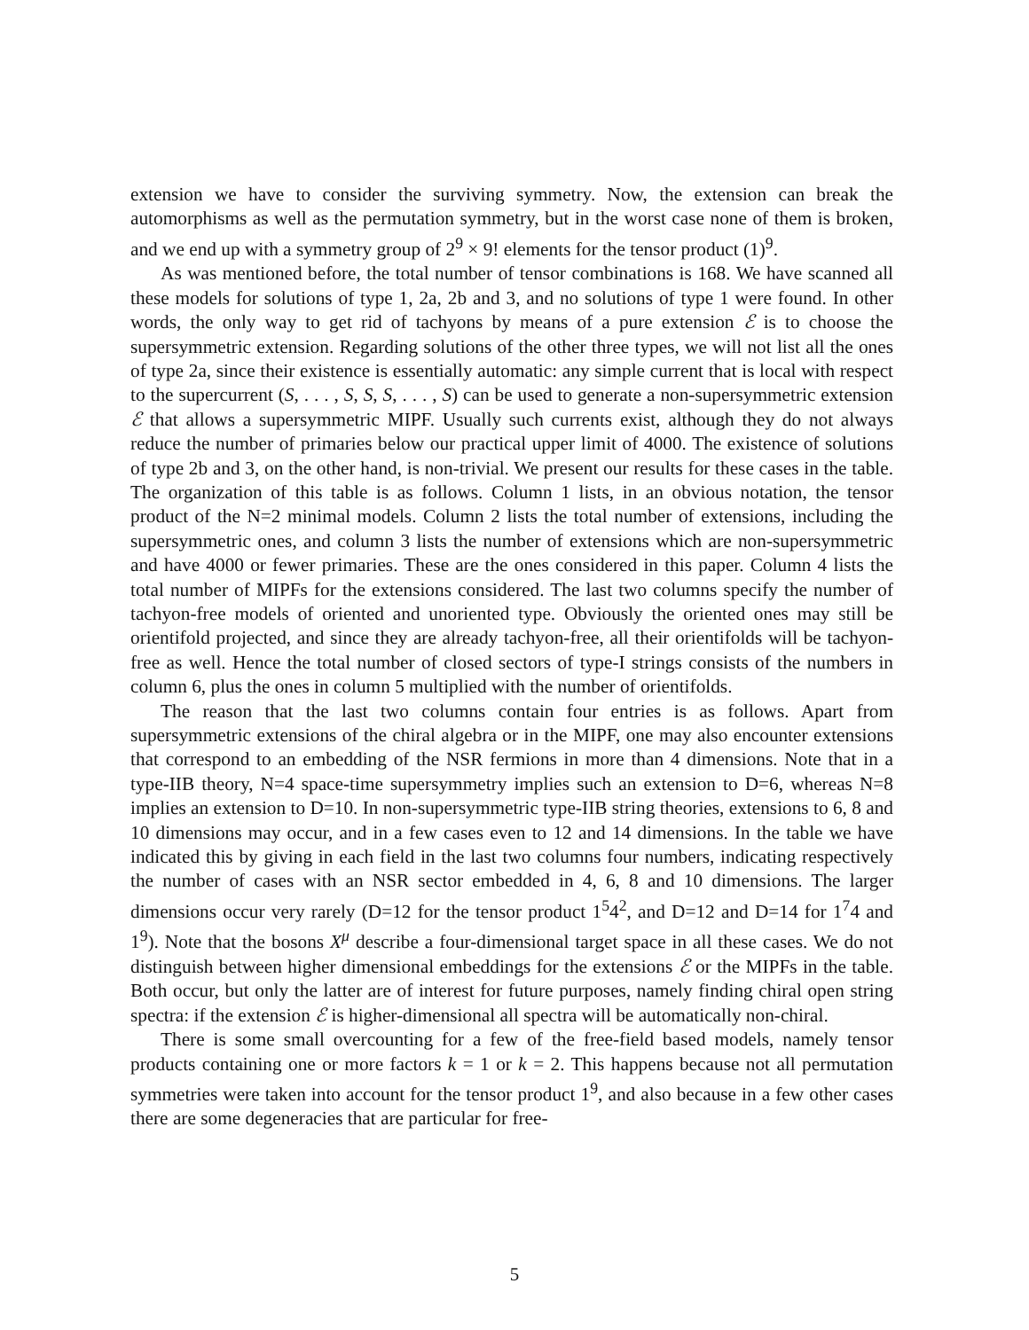extension we have to consider the surviving symmetry. Now, the extension can break the automorphisms as well as the permutation symmetry, but in the worst case none of them is broken, and we end up with a symmetry group of 2<sup>9</sup> × 9! elements for the tensor product (1)<sup>9</sup>.
As was mentioned before, the total number of tensor combinations is 168. We have scanned all these models for solutions of type 1, 2a, 2b and 3, and no solutions of type 1 were found. In other words, the only way to get rid of tachyons by means of a pure extension ℰ is to choose the supersymmetric extension. Regarding solutions of the other three types, we will not list all the ones of type 2a, since their existence is essentially automatic: any simple current that is local with respect to the supercurrent (S, . . . , S, S, S, . . . , S) can be used to generate a non-supersymmetric extension ℰ that allows a supersymmetric MIPF. Usually such currents exist, although they do not always reduce the number of primaries below our practical upper limit of 4000. The existence of solutions of type 2b and 3, on the other hand, is non-trivial. We present our results for these cases in the table. The organization of this table is as follows. Column 1 lists, in an obvious notation, the tensor product of the N=2 minimal models. Column 2 lists the total number of extensions, including the supersymmetric ones, and column 3 lists the number of extensions which are non-supersymmetric and have 4000 or fewer primaries. These are the ones considered in this paper. Column 4 lists the total number of MIPFs for the extensions considered. The last two columns specify the number of tachyon-free models of oriented and unoriented type. Obviously the oriented ones may still be orientifold projected, and since they are already tachyon-free, all their orientifolds will be tachyon-free as well. Hence the total number of closed sectors of type-I strings consists of the numbers in column 6, plus the ones in column 5 multiplied with the number of orientifolds.
The reason that the last two columns contain four entries is as follows. Apart from supersymmetric extensions of the chiral algebra or in the MIPF, one may also encounter extensions that correspond to an embedding of the NSR fermions in more than 4 dimensions. Note that in a type-IIB theory, N=4 space-time supersymmetry implies such an extension to D=6, whereas N=8 implies an extension to D=10. In non-supersymmetric type-IIB string theories, extensions to 6, 8 and 10 dimensions may occur, and in a few cases even to 12 and 14 dimensions. In the table we have indicated this by giving in each field in the last two columns four numbers, indicating respectively the number of cases with an NSR sector embedded in 4, 6, 8 and 10 dimensions. The larger dimensions occur very rarely (D=12 for the tensor product 1<sup>5</sup>4<sup>2</sup>, and D=12 and D=14 for 1<sup>7</sup>4 and 1<sup>9</sup>). Note that the bosons X<sup>μ</sup> describe a four-dimensional target space in all these cases. We do not distinguish between higher dimensional embeddings for the extensions ℰ or the MIPFs in the table. Both occur, but only the latter are of interest for future purposes, namely finding chiral open string spectra: if the extension ℰ is higher-dimensional all spectra will be automatically non-chiral.
There is some small overcounting for a few of the free-field based models, namely tensor products containing one or more factors k = 1 or k = 2. This happens because not all permutation symmetries were taken into account for the tensor product 1<sup>9</sup>, and also because in a few other cases there are some degeneracies that are particular for free-
5